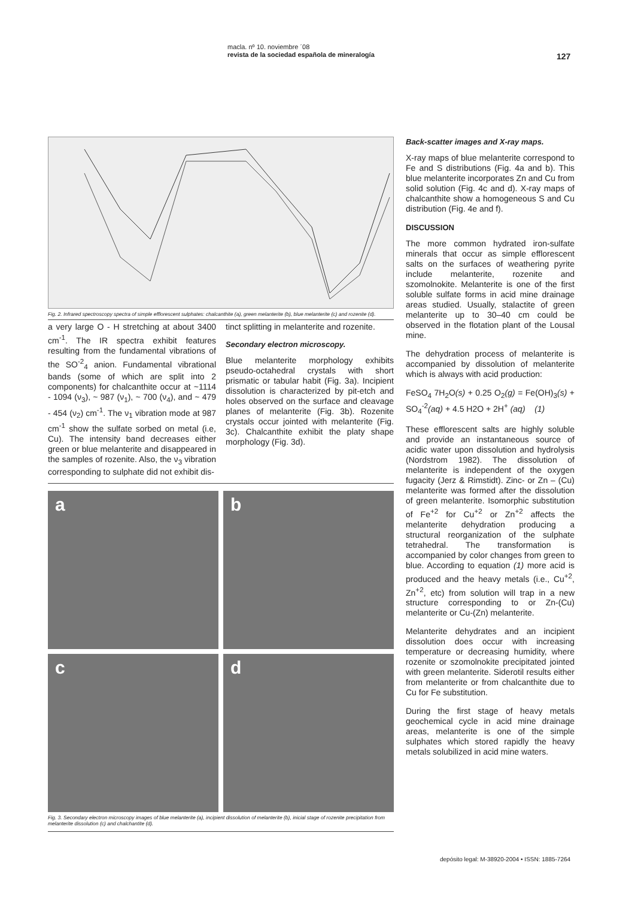macla. nº 10. noviembre ´08
revista de la sociedad española de mineralogía
127
Fig. 2. Infrared spectroscopy spectra of simple efflorescent sulphates: chalcanthite (a), green melanterite (b), blue melanterite (c) and rozenite (d).
a very large O - H stretching at about 3400 cm<sup>-1</sup>. The IR spectra exhibit features resulting from the fundamental vibrations of the SO<sup>-2</sup><sub>4</sub> anion. Fundamental vibrational bands (some of which are split into 2 components) for chalcanthite occur at ~1114 - 1094 (ν<sub>3</sub>), ~ 987 (ν<sub>1</sub>), ~ 700 (ν<sub>4</sub>), and ~ 479 - 454 (ν<sub>2</sub>) cm<sup>-1</sup>. The ν<sub>1</sub> vibration mode at 987 cm<sup>-1</sup> show the sulfate sorbed on metal (i.e, Cu). The intensity band decreases either green or blue melanterite and disappeared in the samples of rozenite. Also, the ν<sub>3</sub> vibration corresponding to sulphate did not exhibit dis-
tinct splitting in melanterite and rozenite.
Secondary electron microscopy.
Blue melanterite morphology exhibits pseudo-octahedral crystals with short prismatic or tabular habit (Fig. 3a). Incipient dissolution is characterized by pit-etch and holes observed on the surface and cleavage planes of melanterite (Fig. 3b). Rozenite crystals occur jointed with melanterite (Fig. 3c). Chalcanthite exhibit the platy shape morphology (Fig. 3d).
a
b
c
d
Fig. 3. Secondary electron microscopy images of blue melanterite (a), incipient dissolution of melanterite (b), inicial stage of rozenite precipitation from melanterite dissolution (c) and chalchantite (d).
Back-scatter images and X-ray maps.
X-ray maps of blue melanterite correspond to Fe and S distributions (Fig. 4a and b). This blue melanterite incorporates Zn and Cu from solid solution (Fig. 4c and d). X-ray maps of chalcanthite show a homogeneous S and Cu distribution (Fig. 4e and f).
DISCUSSION
The more common hydrated iron-sulfate minerals that occur as simple efflorescent salts on the surfaces of weathering pyrite include melanterite, rozenite and szomolnokite. Melanterite is one of the first soluble sulfate forms in acid mine drainage areas studied. Usually, stalactite of green melanterite up to 30–40 cm could be observed in the flotation plant of the Lousal mine.
The dehydration process of melanterite is accompanied by dissolution of melanterite which is always with acid production:
FeSO<sub>4</sub> 7H<sub>2</sub>O(s) + 0.25 O<sub>2</sub>(g) = Fe(OH)<sub>3</sub>(s) + SO<sub>4</sub><sup>-2</sup>(aq) + 4.5 H2O + 2H<sup>+</sup> (aq) (1)
These efflorescent salts are highly soluble and provide an instantaneous source of acidic water upon dissolution and hydrolysis (Nordstrom 1982). The dissolution of melanterite is independent of the oxygen fugacity (Jerz & Rimstidt). Zinc- or Zn – (Cu) melanterite was formed after the dissolution of green melanterite. Isomorphic substitution of Fe<sup>+2</sup> for Cu<sup>+2</sup> or Zn<sup>+2</sup> affects the melanterite dehydration producing a structural reorganization of the sulphate tetrahedral. The transformation is accompanied by color changes from green to blue. According to equation (1) more acid is produced and the heavy metals (i.e., Cu<sup>+2</sup>, Zn<sup>+2</sup>, etc) from solution will trap in a new structure corresponding to or Zn-(Cu) melanterite or Cu-(Zn) melanterite.
Melanterite dehydrates and an incipient dissolution does occur with increasing temperature or decreasing humidity, where rozenite or szomolnokite precipitated jointed with green melanterite. Siderotil results either from melanterite or from chalcanthite due to Cu for Fe substitution.
During the first stage of heavy metals geochemical cycle in acid mine drainage areas, melanterite is one of the simple sulphates which stored rapidly the heavy metals solubilized in acid mine waters.
depósito legal: M-38920-2004 • ISSN: 1885-7264